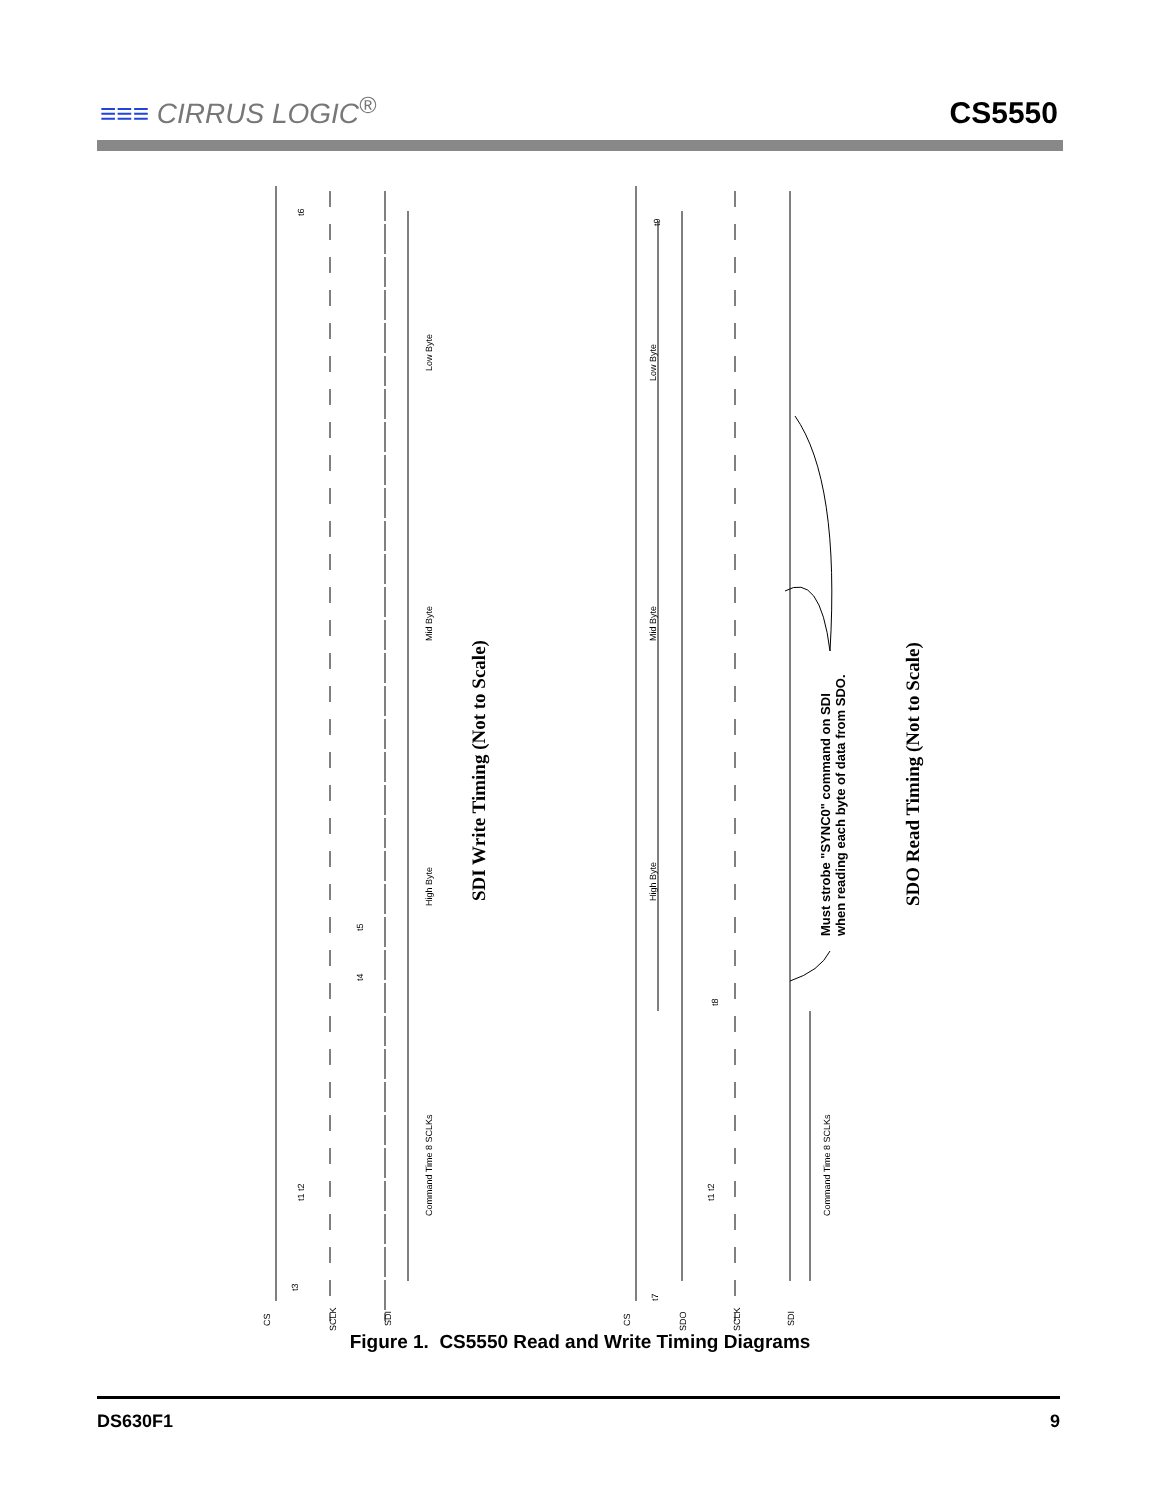≡≡≡ CIRRUS LOGIC<sup>®</sup>
CS5550
SDI Write Timing (Not to Scale) SDO Read Timing (Not to Scale)
Must strobe "SYNC0" command on SDI
when reading each byte of data from SDO.
Command Time 8 SCLKs
High Byte
Mid Byte
Low Byte
High Byte
Mid Byte
Low Byte
Command Time 8 SCLKs
CS SCLK SDI CS SDO SCLK SDI
t3
t1 t2
t4
t5
t6
t7
t1 t2
t8
t9
Figure 1. CS5550 Read and Write Timing Diagrams
DS630F1 9